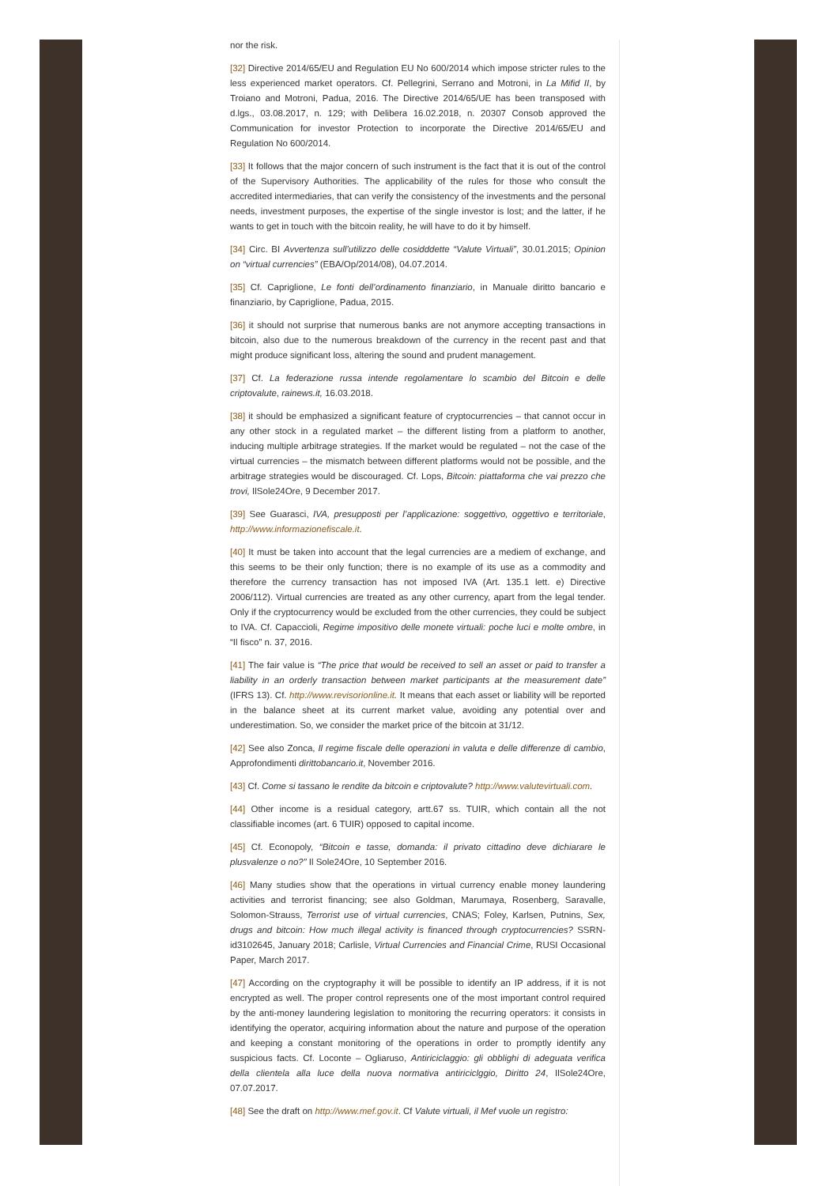nor the risk.
[32] Directive 2014/65/EU and Regulation EU No 600/2014 which impose stricter rules to the less experienced market operators. Cf. Pellegrini, Serrano and Motroni, in La Mifid II, by Troiano and Motroni, Padua, 2016. The Directive 2014/65/UE has been transposed with d.lgs., 03.08.2017, n. 129; with Delibera 16.02.2018, n. 20307 Consob approved the Communication for investor Protection to incorporate the Directive 2014/65/EU and Regulation No 600/2014.
[33] It follows that the major concern of such instrument is the fact that it is out of the control of the Supervisory Authorities. The applicability of the rules for those who consult the accredited intermediaries, that can verify the consistency of the investments and the personal needs, investment purposes, the expertise of the single investor is lost; and the latter, if he wants to get in touch with the bitcoin reality, he will have to do it by himself.
[34] Circ. BI Avvertenza sull’utilizzo delle cosidddette “Valute Virtuali”, 30.01.2015; Opinion on “virtual currencies” (EBA/Op/2014/08), 04.07.2014.
[35] Cf. Capriglione, Le fonti dell’ordinamento finanziario, in Manuale diritto bancario e finanziario, by Capriglione, Padua, 2015.
[36] it should not surprise that numerous banks are not anymore accepting transactions in bitcoin, also due to the numerous breakdown of the currency in the recent past and that might produce significant loss, altering the sound and prudent management.
[37] Cf. La federazione russa intende regolamentare lo scambio del Bitcoin e delle criptovalute, rainews.it, 16.03.2018.
[38] it should be emphasized a significant feature of cryptocurrencies – that cannot occur in any other stock in a regulated market – the different listing from a platform to another, inducing multiple arbitrage strategies. If the market would be regulated – not the case of the virtual currencies – the mismatch between different platforms would not be possible, and the arbitrage strategies would be discouraged. Cf. Lops, Bitcoin: piattaforma che vai prezzo che trovi, IlSole24Ore, 9 December 2017.
[39] See Guarasci, IVA, presupposti per l’applicazione: soggettivo, oggettivo e territoriale, http://www.informazionefiscale.it.
[40] It must be taken into account that the legal currencies are a mediem of exchange, and this seems to be their only function; there is no example of its use as a commodity and therefore the currency transaction has not imposed IVA (Art. 135.1 lett. e) Directive 2006/112). Virtual currencies are treated as any other currency, apart from the legal tender. Only if the cryptocurrency would be excluded from the other currencies, they could be subject to IVA. Cf. Capaccioli, Regime impositivo delle monete virtuali: poche luci e molte ombre, in “Il fisco” n. 37, 2016.
[41] The fair value is “The price that would be received to sell an asset or paid to transfer a liability in an orderly transaction between market participants at the measurement date” (IFRS 13). Cf. http://www.revisorionline.it. It means that each asset or liability will be reported in the balance sheet at its current market value, avoiding any potential over and underestimation. So, we consider the market price of the bitcoin at 31/12.
[42] See also Zonca, Il regime fiscale delle operazioni in valuta e delle differenze di cambio, Approfondimenti dirittobancario.it, November 2016.
[43] Cf. Come si tassano le rendite da bitcoin e criptovalute? http://www.valutevirtuali.com.
[44] Other income is a residual category, artt.67 ss. TUIR, which contain all the not classifiable incomes (art. 6 TUIR) opposed to capital income.
[45] Cf. Econopoly, “Bitcoin e tasse, domanda: il privato cittadino deve dichiarare le plusvalenze o no?” Il Sole24Ore, 10 September 2016.
[46] Many studies show that the operations in virtual currency enable money laundering activities and terrorist financing; see also Goldman, Marumaya, Rosenberg, Saravalle, Solomon-Strauss, Terrorist use of virtual currencies, CNAS; Foley, Karlsen, Putnins, Sex, drugs and bitcoin: How much illegal activity is financed through cryptocurrencies? SSRN-id3102645, January 2018; Carlisle, Virtual Currencies and Financial Crime, RUSI Occasional Paper, March 2017.
[47] According on the cryptography it will be possible to identify an IP address, if it is not encrypted as well. The proper control represents one of the most important control required by the anti-money laundering legislation to monitoring the recurring operators: it consists in identifying the operator, acquiring information about the nature and purpose of the operation and keeping a constant monitoring of the operations in order to promptly identify any suspicious facts. Cf. Loconte – Ogliaruso, Antiriciclaggio: gli obblighi di adeguata verifica della clientela alla luce della nuova normativa antiriciclggio, Diritto 24, IlSole24Ore, 07.07.2017.
[48] See the draft on http://www.mef.gov.it. Cf Valute virtuali, il Mef vuole un registro: